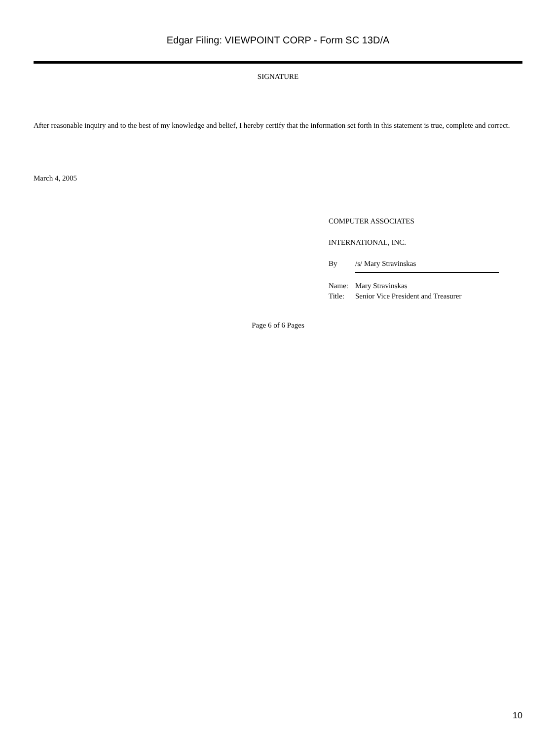Edgar Filing: VIEWPOINT CORP - Form SC 13D/A
SIGNATURE
After reasonable inquiry and to the best of my knowledge and belief, I hereby certify that the information set forth in this statement is true, complete and correct.
March 4, 2005
COMPUTER ASSOCIATES
INTERNATIONAL, INC.
By /s/ Mary Stravinskas
Name: Mary Stravinskas
Title: Senior Vice President and Treasurer
Page 6 of 6 Pages
10